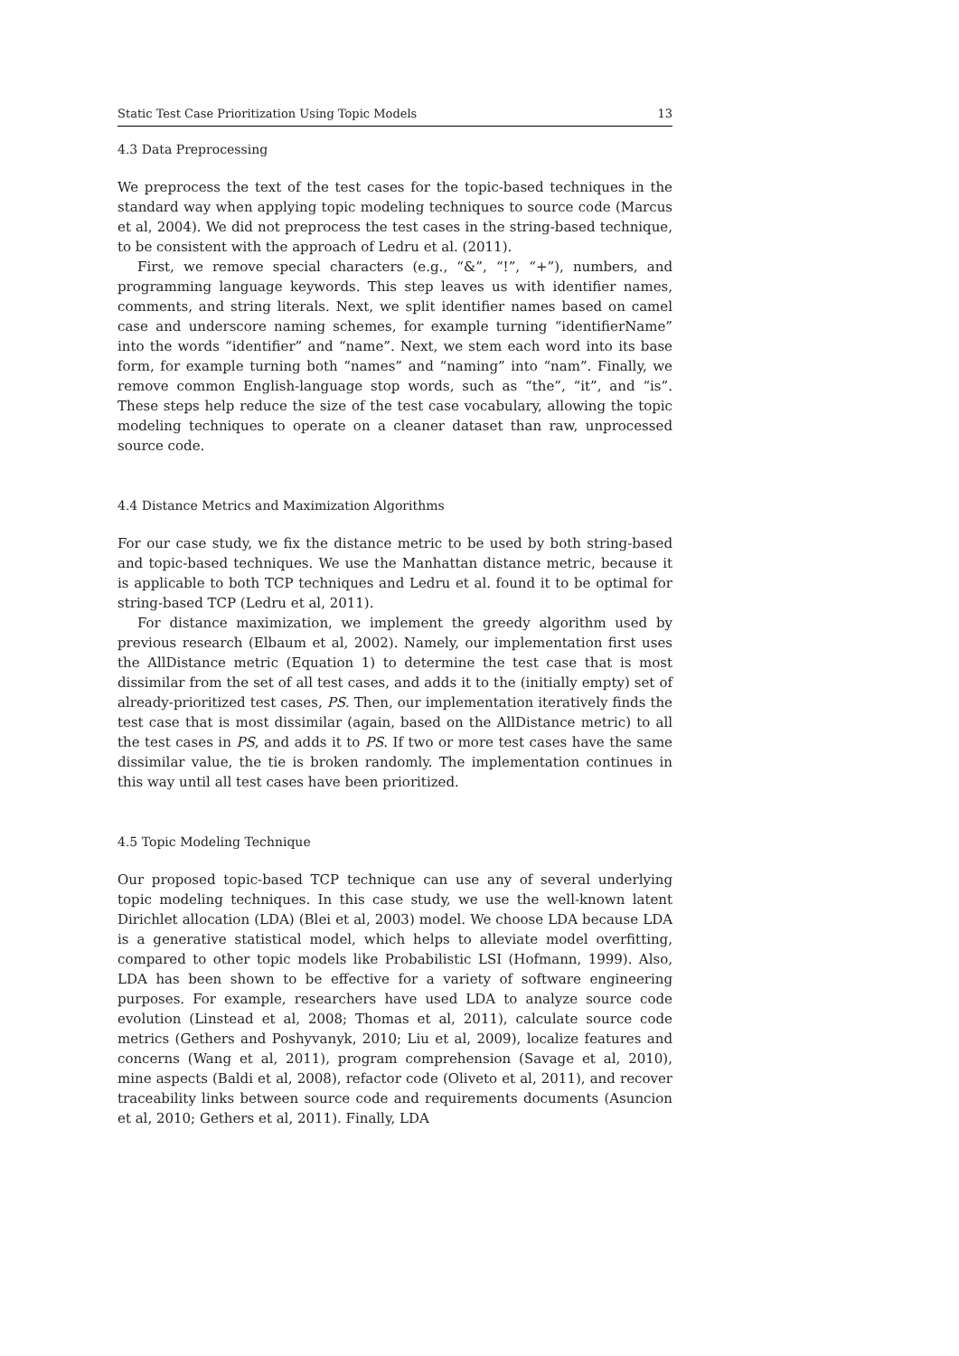Static Test Case Prioritization Using Topic Models 13
4.3 Data Preprocessing
We preprocess the text of the test cases for the topic-based techniques in the standard way when applying topic modeling techniques to source code (Marcus et al, 2004). We did not preprocess the test cases in the string-based technique, to be consistent with the approach of Ledru et al. (2011).
First, we remove special characters (e.g., “&”, “!”, “+”), numbers, and programming language keywords. This step leaves us with identifier names, comments, and string literals. Next, we split identifier names based on camel case and underscore naming schemes, for example turning “identifierName” into the words “identifier” and “name”. Next, we stem each word into its base form, for example turning both “names” and “naming” into “nam”. Finally, we remove common English-language stop words, such as “the”, “it”, and “is”. These steps help reduce the size of the test case vocabulary, allowing the topic modeling techniques to operate on a cleaner dataset than raw, unprocessed source code.
4.4 Distance Metrics and Maximization Algorithms
For our case study, we fix the distance metric to be used by both string-based and topic-based techniques. We use the Manhattan distance metric, because it is applicable to both TCP techniques and Ledru et al. found it to be optimal for string-based TCP (Ledru et al, 2011).
For distance maximization, we implement the greedy algorithm used by previous research (Elbaum et al, 2002). Namely, our implementation first uses the AllDistance metric (Equation 1) to determine the test case that is most dissimilar from the set of all test cases, and adds it to the (initially empty) set of already-prioritized test cases, PS. Then, our implementation iteratively finds the test case that is most dissimilar (again, based on the AllDistance metric) to all the test cases in PS, and adds it to PS. If two or more test cases have the same dissimilar value, the tie is broken randomly. The implementation continues in this way until all test cases have been prioritized.
4.5 Topic Modeling Technique
Our proposed topic-based TCP technique can use any of several underlying topic modeling techniques. In this case study, we use the well-known latent Dirichlet allocation (LDA) (Blei et al, 2003) model. We choose LDA because LDA is a generative statistical model, which helps to alleviate model overfitting, compared to other topic models like Probabilistic LSI (Hofmann, 1999). Also, LDA has been shown to be effective for a variety of software engineering purposes. For example, researchers have used LDA to analyze source code evolution (Linstead et al, 2008; Thomas et al, 2011), calculate source code metrics (Gethers and Poshyvanyk, 2010; Liu et al, 2009), localize features and concerns (Wang et al, 2011), program comprehension (Savage et al, 2010), mine aspects (Baldi et al, 2008), refactor code (Oliveto et al, 2011), and recover traceability links between source code and requirements documents (Asuncion et al, 2010; Gethers et al, 2011). Finally, LDA